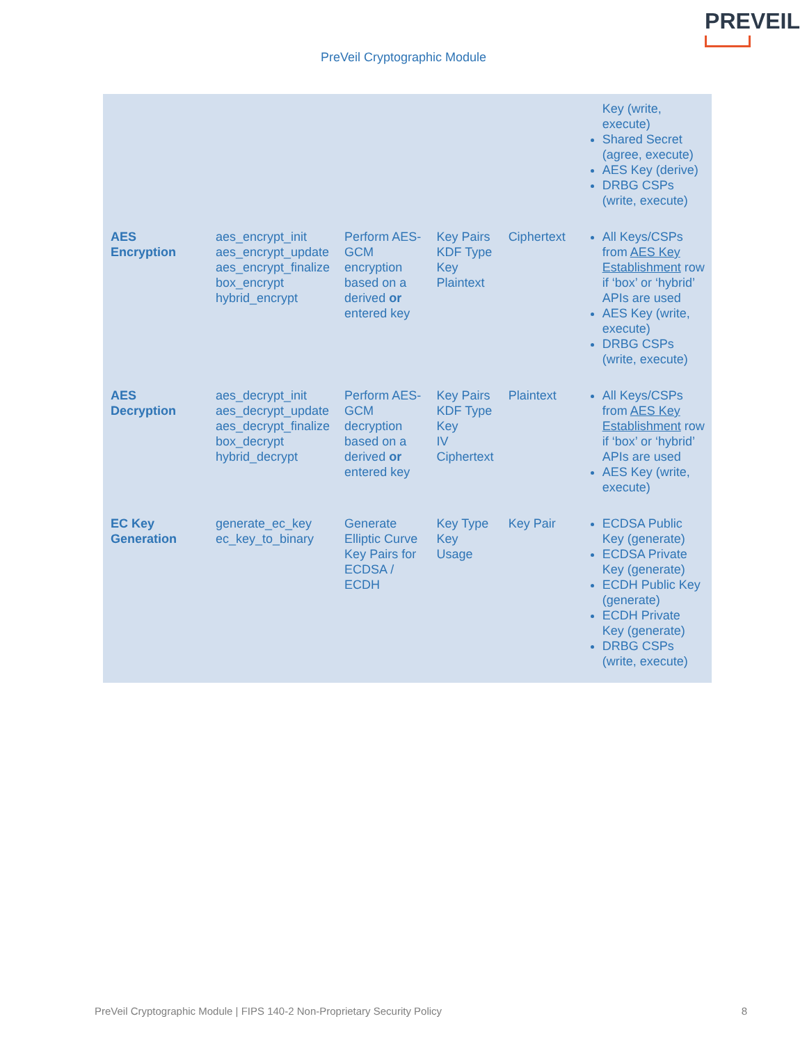PREVEIL
PreVeil Cryptographic Module
| | | | | | Key (write, execute) Shared Secret (agree, execute) AES Key (derive) DRBG CSPs (write, execute) |
| AES Encryption | aes_encrypt_init aes_encrypt_update aes_encrypt_finalize box_encrypt hybrid_encrypt | Perform AES-GCM encryption based on a derived or entered key | Key Pairs KDF Type Key Plaintext | Ciphertext | All Keys/CSPs from AES Key Establishment row if ‘box’ or ‘hybrid’ APIs are used AES Key (write, execute) DRBG CSPs (write, execute) |
| AES Decryption | aes_decrypt_init aes_decrypt_update aes_decrypt_finalize box_decrypt hybrid_decrypt | Perform AES-GCM decryption based on a derived or entered key | Key Pairs KDF Type Key IV Ciphertext | Plaintext | All Keys/CSPs from AES Key Establishment row if ‘box’ or ‘hybrid’ APIs are used AES Key (write, execute) |
| EC Key Generation | generate_ec_key ec_key_to_binary | Generate Elliptic Curve Key Pairs for ECDSA / ECDH | Key Type Key Usage | Key Pair | ECDSA Public Key (generate) ECDSA Private Key (generate) ECDH Public Key (generate) ECDH Private Key (generate) DRBG CSPs (write, execute) |
PreVeil Cryptographic Module | FIPS 140-2 Non-Proprietary Security Policy 8